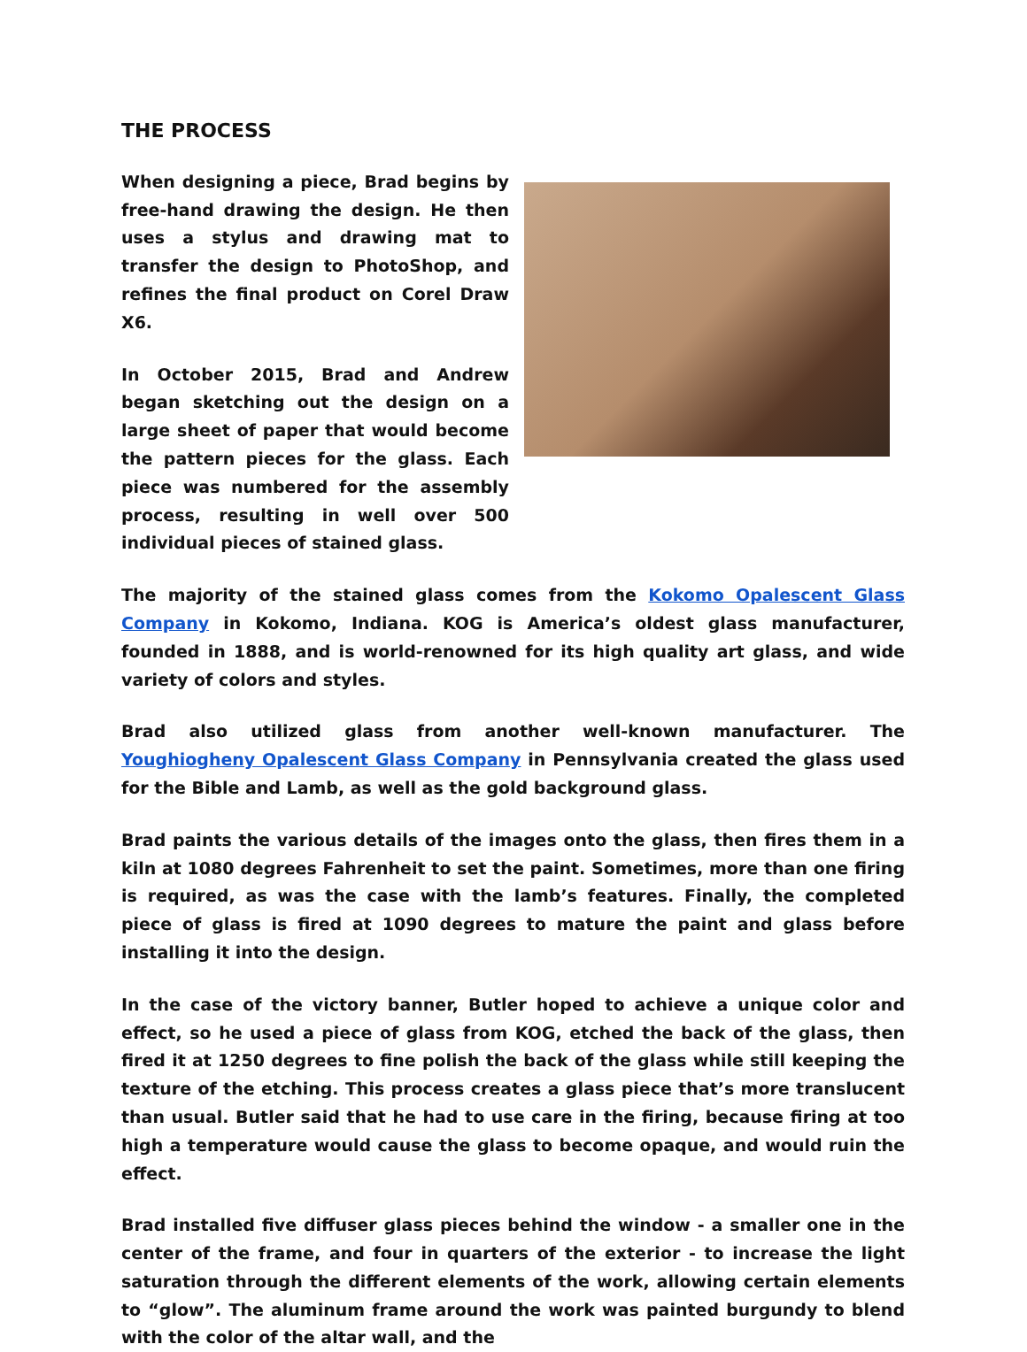THE PROCESS
When designing a piece, Brad begins by free-hand drawing the design. He then uses a stylus and drawing mat to transfer the design to PhotoShop, and refines the final product on Corel Draw X6.
In October 2015, Brad and Andrew began sketching out the design on a large sheet of paper that would become the pattern pieces for the glass. Each piece was numbered for the assembly process, resulting in well over 500 individual pieces of stained glass.
The majority of the stained glass comes from the Kokomo Opalescent Glass Company in Kokomo, Indiana. KOG is America’s oldest glass manufacturer, founded in 1888, and is world-renowned for its high quality art glass, and wide variety of colors and styles.
Brad also utilized glass from another well-known manufacturer. The Youghiogheny Opalescent Glass Company in Pennsylvania created the glass used for the Bible and Lamb, as well as the gold background glass.
Brad paints the various details of the images onto the glass, then fires them in a kiln at 1080 degrees Fahrenheit to set the paint. Sometimes, more than one firing is required, as was the case with the lamb’s features. Finally, the completed piece of glass is fired at 1090 degrees to mature the paint and glass before installing it into the design.
In the case of the victory banner, Butler hoped to achieve a unique color and effect, so he used a piece of glass from KOG, etched the back of the glass, then fired it at 1250 degrees to fine polish the back of the glass while still keeping the texture of the etching. This process creates a glass piece that’s more translucent than usual. Butler said that he had to use care in the firing, because firing at too high a temperature would cause the glass to become opaque, and would ruin the effect.
Brad installed five diffuser glass pieces behind the window - a smaller one in the center of the frame, and four in quarters of the exterior - to increase the light saturation through the different elements of the work, allowing certain elements to “glow”. The aluminum frame around the work was painted burgundy to blend with the color of the altar wall, and the